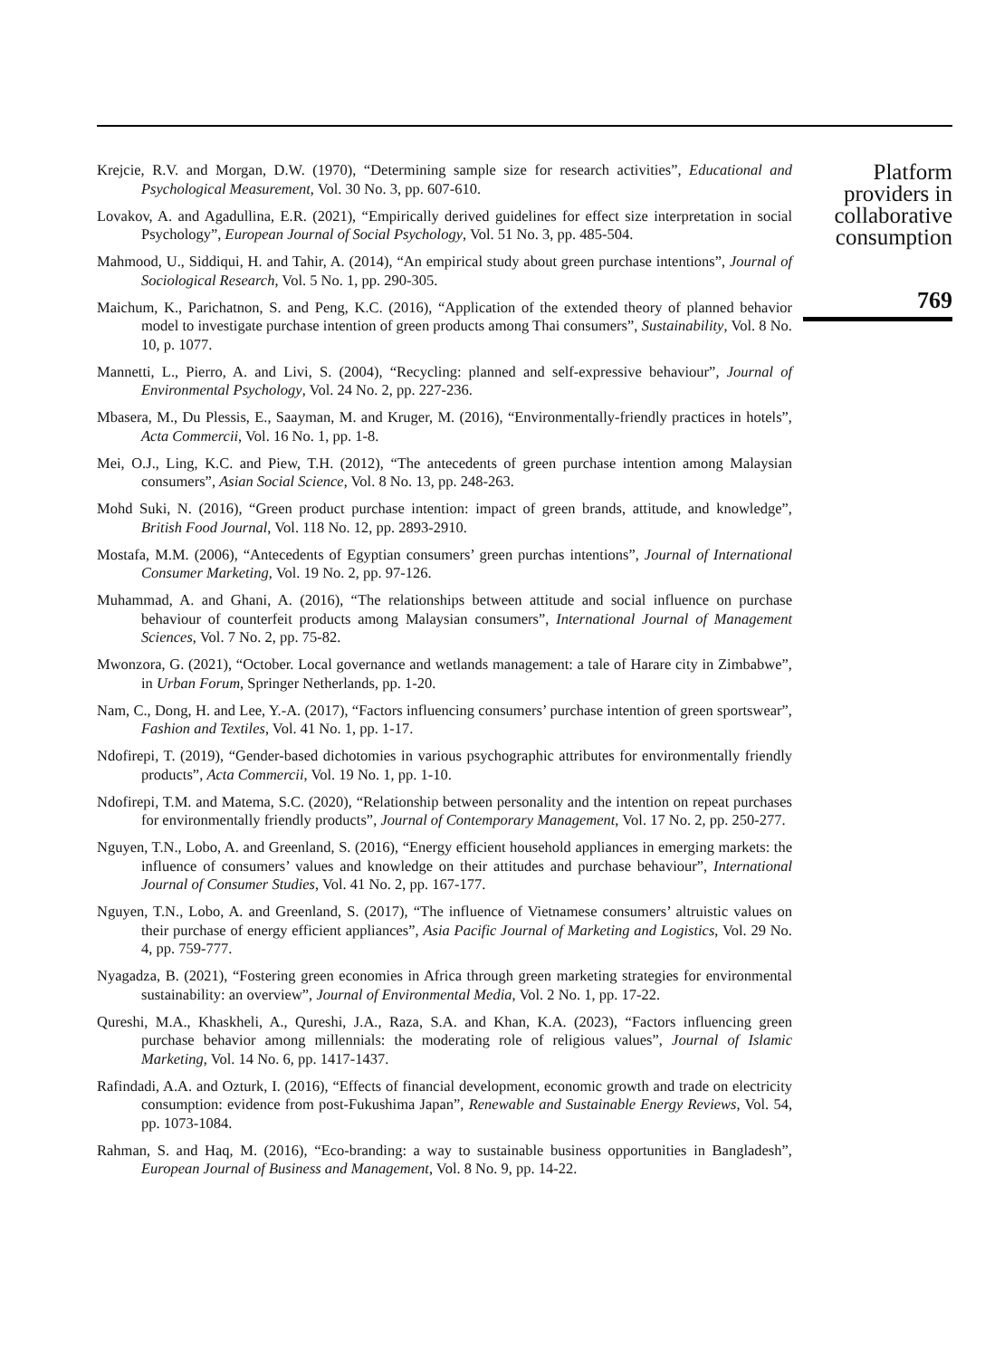Krejcie, R.V. and Morgan, D.W. (1970), “Determining sample size for research activities”, Educational and Psychological Measurement, Vol. 30 No. 3, pp. 607-610.
Lovakov, A. and Agadullina, E.R. (2021), “Empirically derived guidelines for effect size interpretation in social Psychology”, European Journal of Social Psychology, Vol. 51 No. 3, pp. 485-504.
Mahmood, U., Siddiqui, H. and Tahir, A. (2014), “An empirical study about green purchase intentions”, Journal of Sociological Research, Vol. 5 No. 1, pp. 290-305.
Maichum, K., Parichatnon, S. and Peng, K.C. (2016), “Application of the extended theory of planned behavior model to investigate purchase intention of green products among Thai consumers”, Sustainability, Vol. 8 No. 10, p. 1077.
Mannetti, L., Pierro, A. and Livi, S. (2004), “Recycling: planned and self-expressive behaviour”, Journal of Environmental Psychology, Vol. 24 No. 2, pp. 227-236.
Mbasera, M., Du Plessis, E., Saayman, M. and Kruger, M. (2016), “Environmentally-friendly practices in hotels”, Acta Commercii, Vol. 16 No. 1, pp. 1-8.
Mei, O.J., Ling, K.C. and Piew, T.H. (2012), “The antecedents of green purchase intention among Malaysian consumers”, Asian Social Science, Vol. 8 No. 13, pp. 248-263.
Mohd Suki, N. (2016), “Green product purchase intention: impact of green brands, attitude, and knowledge”, British Food Journal, Vol. 118 No. 12, pp. 2893-2910.
Mostafa, M.M. (2006), “Antecedents of Egyptian consumers’ green purchas intentions”, Journal of International Consumer Marketing, Vol. 19 No. 2, pp. 97-126.
Muhammad, A. and Ghani, A. (2016), “The relationships between attitude and social influence on purchase behaviour of counterfeit products among Malaysian consumers”, International Journal of Management Sciences, Vol. 7 No. 2, pp. 75-82.
Mwonzora, G. (2021), “October. Local governance and wetlands management: a tale of Harare city in Zimbabwe”, in Urban Forum, Springer Netherlands, pp. 1-20.
Nam, C., Dong, H. and Lee, Y.-A. (2017), “Factors influencing consumers’ purchase intention of green sportswear”, Fashion and Textiles, Vol. 41 No. 1, pp. 1-17.
Ndofirepi, T. (2019), “Gender-based dichotomies in various psychographic attributes for environmentally friendly products”, Acta Commercii, Vol. 19 No. 1, pp. 1-10.
Ndofirepi, T.M. and Matema, S.C. (2020), “Relationship between personality and the intention on repeat purchases for environmentally friendly products”, Journal of Contemporary Management, Vol. 17 No. 2, pp. 250-277.
Nguyen, T.N., Lobo, A. and Greenland, S. (2016), “Energy efficient household appliances in emerging markets: the influence of consumers’ values and knowledge on their attitudes and purchase behaviour”, International Journal of Consumer Studies, Vol. 41 No. 2, pp. 167-177.
Nguyen, T.N., Lobo, A. and Greenland, S. (2017), “The influence of Vietnamese consumers’ altruistic values on their purchase of energy efficient appliances”, Asia Pacific Journal of Marketing and Logistics, Vol. 29 No. 4, pp. 759-777.
Nyagadza, B. (2021), “Fostering green economies in Africa through green marketing strategies for environmental sustainability: an overview”, Journal of Environmental Media, Vol. 2 No. 1, pp. 17-22.
Qureshi, M.A., Khaskheli, A., Qureshi, J.A., Raza, S.A. and Khan, K.A. (2023), “Factors influencing green purchase behavior among millennials: the moderating role of religious values”, Journal of Islamic Marketing, Vol. 14 No. 6, pp. 1417-1437.
Rafindadi, A.A. and Ozturk, I. (2016), “Effects of financial development, economic growth and trade on electricity consumption: evidence from post-Fukushima Japan”, Renewable and Sustainable Energy Reviews, Vol. 54, pp. 1073-1084.
Rahman, S. and Haq, M. (2016), “Eco-branding: a way to sustainable business opportunities in Bangladesh”, European Journal of Business and Management, Vol. 8 No. 9, pp. 14-22.
Platform
providers in
collaborative
consumption
769